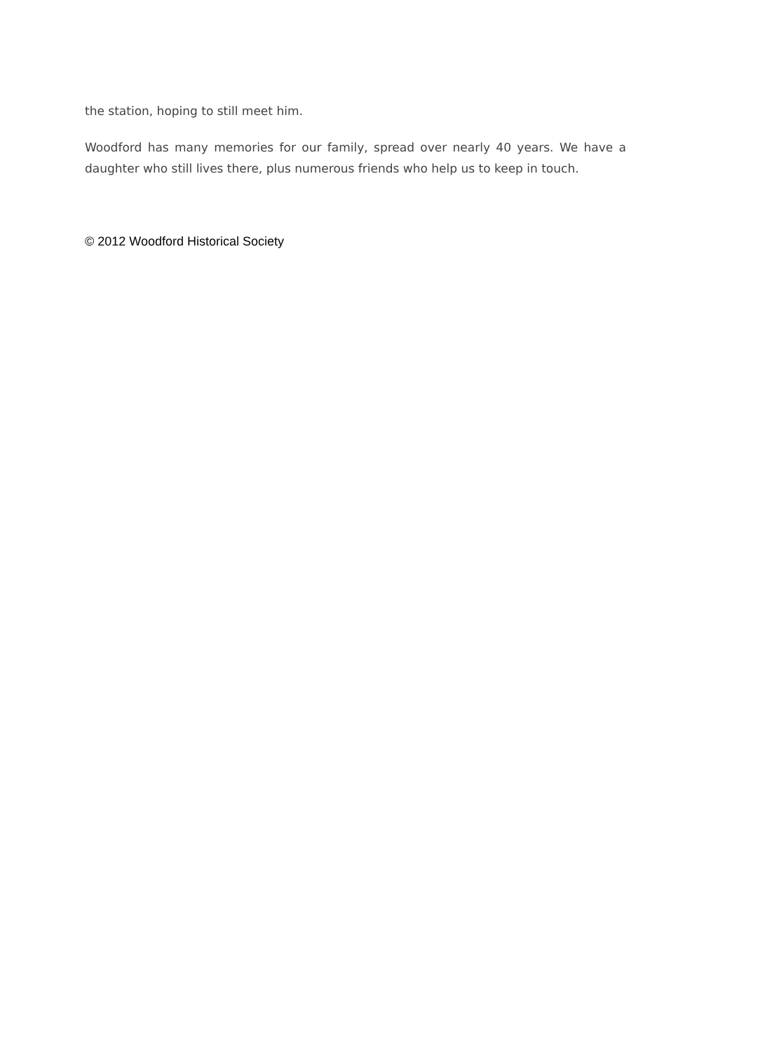the station, hoping to still meet him.
Woodford has many memories for our family, spread over nearly 40 years. We have a daughter who still lives there, plus numerous friends who help us to keep in touch.
© 2012 Woodford Historical Society